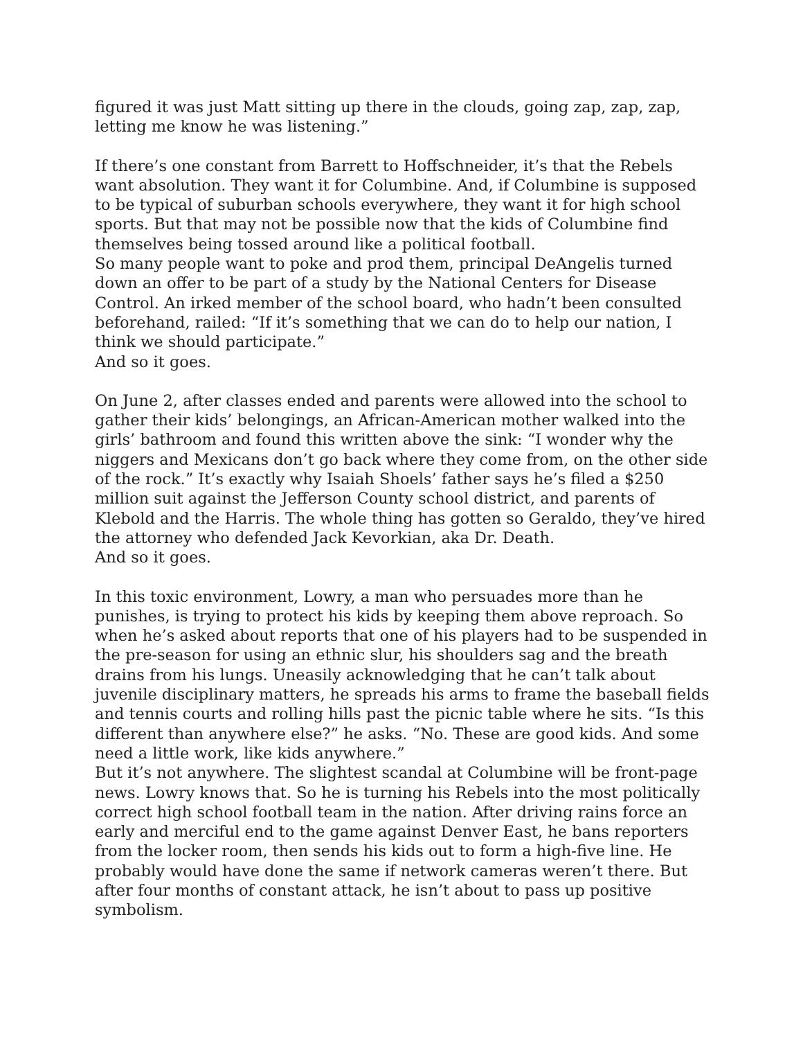figured it was just Matt sitting up there in the clouds, going zap, zap, zap, letting me know he was listening.”
If there’s one constant from Barrett to Hoffschneider, it’s that the Rebels want absolution. They want it for Columbine. And, if Columbine is supposed to be typical of suburban schools everywhere, they want it for high school sports. But that may not be possible now that the kids of Columbine find themselves being tossed around like a political football.
So many people want to poke and prod them, principal DeAngelis turned down an offer to be part of a study by the National Centers for Disease Control. An irked member of the school board, who hadn’t been consulted beforehand, railed: “If it’s something that we can do to help our nation, I think we should participate.”
And so it goes.
On June 2, after classes ended and parents were allowed into the school to gather their kids’ belongings, an African-American mother walked into the girls’ bathroom and found this written above the sink: “I wonder why the niggers and Mexicans don’t go back where they come from, on the other side of the rock.” It’s exactly why Isaiah Shoels’ father says he’s filed a $250 million suit against the Jefferson County school district, and parents of Klebold and the Harris. The whole thing has gotten so Geraldo, they’ve hired the attorney who defended Jack Kevorkian, aka Dr. Death.
And so it goes.
In this toxic environment, Lowry, a man who persuades more than he punishes, is trying to protect his kids by keeping them above reproach. So when he’s asked about reports that one of his players had to be suspended in the pre-season for using an ethnic slur, his shoulders sag and the breath drains from his lungs. Uneasily acknowledging that he can’t talk about juvenile disciplinary matters, he spreads his arms to frame the baseball fields and tennis courts and rolling hills past the picnic table where he sits. “Is this different than anywhere else?” he asks. “No. These are good kids. And some need a little work, like kids anywhere.”
But it’s not anywhere. The slightest scandal at Columbine will be front-page news. Lowry knows that. So he is turning his Rebels into the most politically correct high school football team in the nation. After driving rains force an early and merciful end to the game against Denver East, he bans reporters from the locker room, then sends his kids out to form a high-five line. He probably would have done the same if network cameras weren’t there. But after four months of constant attack, he isn’t about to pass up positive symbolism.